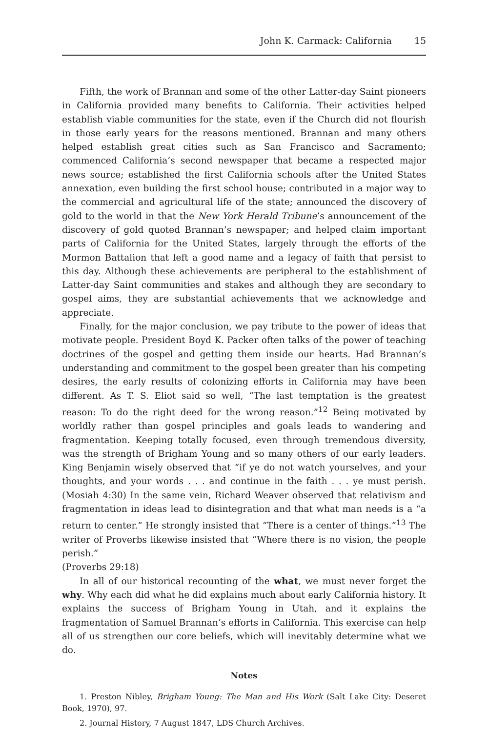John K. Carmack: California 15
Fifth, the work of Brannan and some of the other Latter-day Saint pioneers in California provided many benefits to California. Their activities helped establish viable communities for the state, even if the Church did not flourish in those early years for the reasons mentioned. Brannan and many others helped establish great cities such as San Francisco and Sacramento; commenced California’s second newspaper that became a respected major news source; established the first California schools after the United States annexation, even building the first school house; contributed in a major way to the commercial and agricultural life of the state; announced the discovery of gold to the world in that the New York Herald Tribune’s announcement of the discovery of gold quoted Brannan’s newspaper; and helped claim important parts of California for the United States, largely through the efforts of the Mormon Battalion that left a good name and a legacy of faith that persist to this day. Although these achievements are peripheral to the establishment of Latter-day Saint communities and stakes and although they are secondary to gospel aims, they are substantial achievements that we acknowledge and appreciate.
Finally, for the major conclusion, we pay tribute to the power of ideas that motivate people. President Boyd K. Packer often talks of the power of teaching doctrines of the gospel and getting them inside our hearts. Had Brannan’s understanding and commitment to the gospel been greater than his competing desires, the early results of colonizing efforts in California may have been different. As T. S. Eliot said so well, “The last temptation is the greatest reason: To do the right deed for the wrong reason.”<sup>12</sup> Being motivated by worldly rather than gospel principles and goals leads to wandering and fragmentation. Keeping totally focused, even through tremendous diversity, was the strength of Brigham Young and so many others of our early leaders. King Benjamin wisely observed that “if ye do not watch yourselves, and your thoughts, and your words . . . and continue in the faith . . . ye must perish. (Mosiah 4:30) In the same vein, Richard Weaver observed that relativism and fragmentation in ideas lead to disintegration and that what man needs is a “a return to center.” He strongly insisted that “There is a center of things.”<sup>13</sup> The writer of Proverbs likewise insisted that “Where there is no vision, the people perish.”
(Proverbs 29:18)
In all of our historical recounting of the what, we must never forget the why. Why each did what he did explains much about early California history. It explains the success of Brigham Young in Utah, and it explains the fragmentation of Samuel Brannan’s efforts in California. This exercise can help all of us strengthen our core beliefs, which will inevitably determine what we do.
Notes
1. Preston Nibley, Brigham Young: The Man and His Work (Salt Lake City: Deseret Book, 1970), 97.
2. Journal History, 7 August 1847, LDS Church Archives.